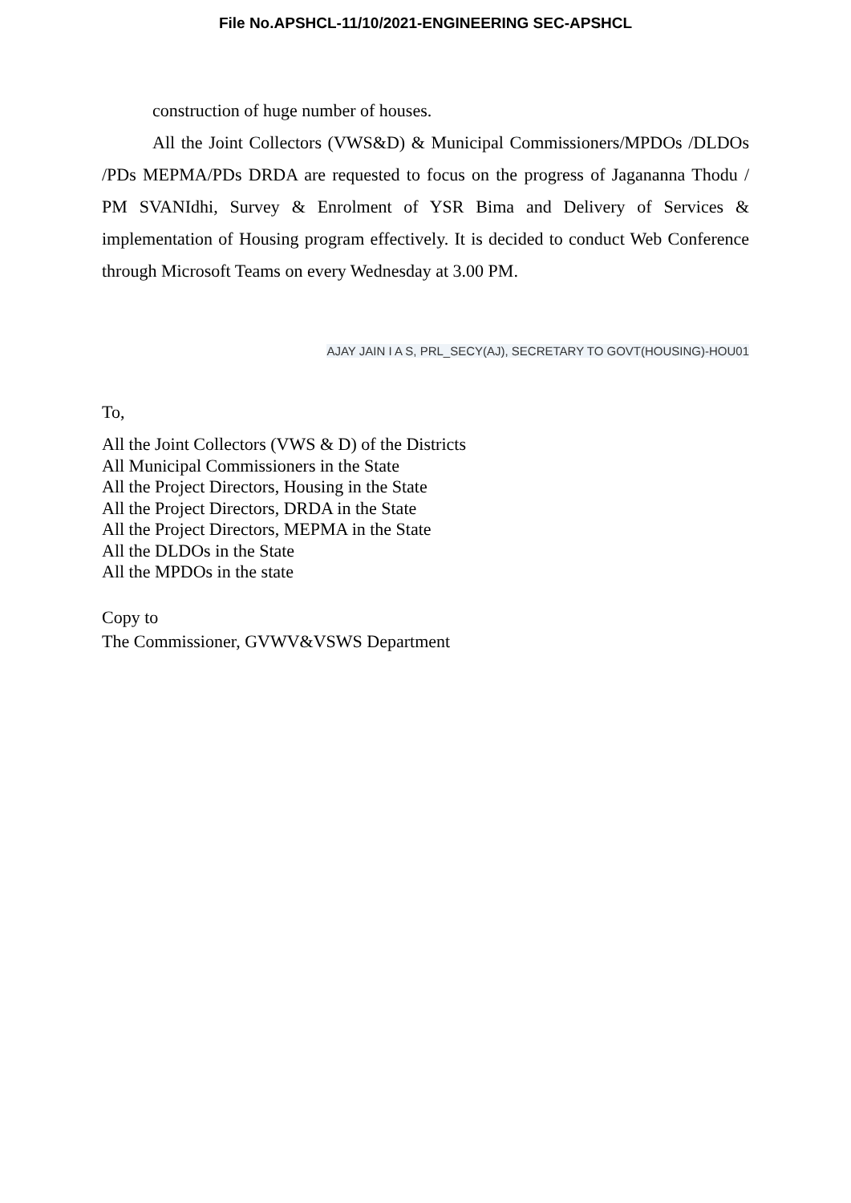File No.APSHCL-11/10/2021-ENGINEERING SEC-APSHCL
construction of huge number of houses.
All the Joint Collectors (VWS&D) & Municipal Commissioners/MPDOs /DLDOs /PDs MEPMA/PDs DRDA are requested to focus on the progress of Jagananna Thodu / PM SVANIdhi, Survey & Enrolment of YSR Bima and Delivery of Services & implementation of Housing program effectively. It is decided to conduct Web Conference through Microsoft Teams on every Wednesday at 3.00 PM.
AJAY JAIN I A S, PRL_SECY(AJ), SECRETARY TO GOVT(HOUSING)-HOU01
To,
All the Joint Collectors (VWS & D) of the Districts
All Municipal Commissioners in the State
All the Project Directors, Housing in the State
All the Project Directors, DRDA in the State
All the Project Directors, MEPMA in the State
All the DLDOs in the State
All the MPDOs in the state
Copy to
The Commissioner, GVWV&VSWS Department